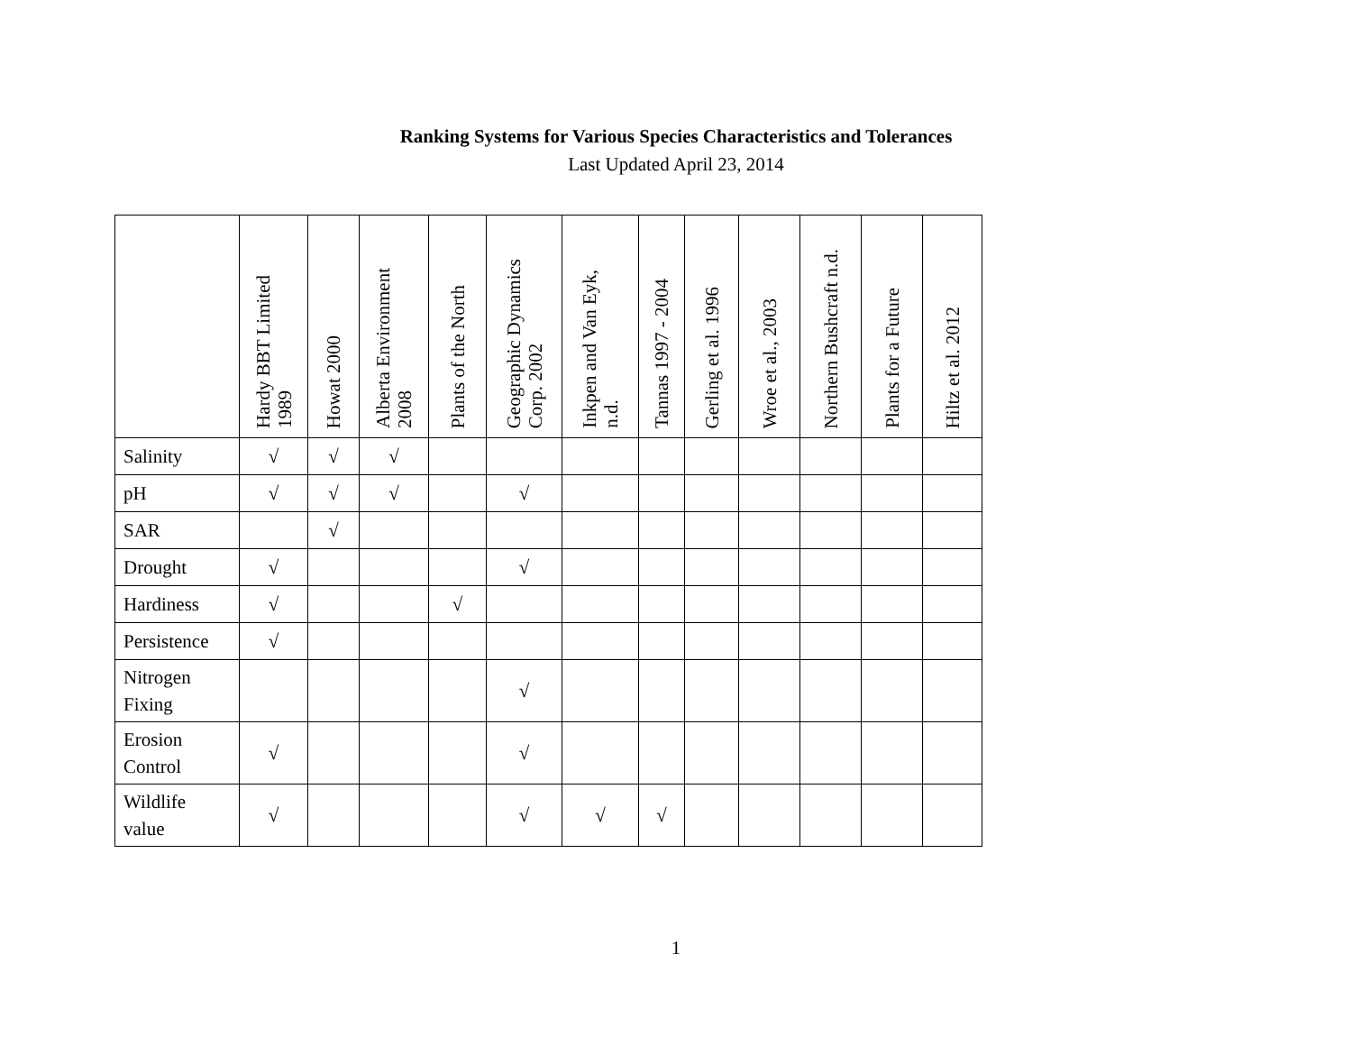Ranking Systems for Various Species Characteristics and Tolerances
Last Updated April 23, 2014
| | Hardy BBT Limited 1989 | Howat 2000 | Alberta Environment 2008 | Plants of the North | Geographic Dynamics Corp. 2002 | Inkpen and Van Eyk, n.d. | Tannas 1997 - 2004 | Gerling et al. 1996 | Wroe et al., 2003 | Northern Bushcraft n.d. | Plants for a Future | Hiltz et al. 2012 |
| --- | --- | --- | --- | --- | --- | --- | --- | --- | --- | --- | --- | --- |
| Salinity | √ | √ | √ | | | | | | | | | |
| pH | √ | √ | √ | | √ | | | | | | | |
| SAR | | √ | | | | | | | | | | |
| Drought | √ | | | | √ | | | | | | | |
| Hardiness | √ | | | √ | | | | | | | | |
| Persistence | √ | | | | | | | | | | | |
| Nitrogen Fixing | | | | | √ | | | | | | | |
| Erosion Control | √ | | | | √ | | | | | | | |
| Wildlife value | √ | | | | √ | √ | √ | | | | | |
1